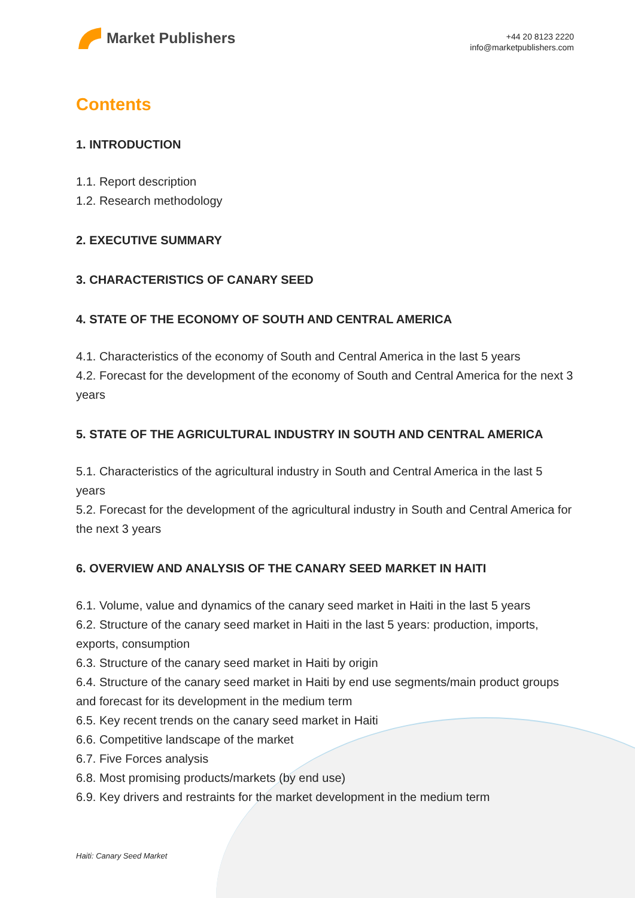Market Publishers
+44 20 8123 2220
info@marketpublishers.com
Contents
1. INTRODUCTION
1.1. Report description
1.2. Research methodology
2. EXECUTIVE SUMMARY
3. CHARACTERISTICS OF CANARY SEED
4. STATE OF THE ECONOMY OF SOUTH AND CENTRAL AMERICA
4.1. Characteristics of the economy of South and Central America in the last 5 years
4.2. Forecast for the development of the economy of South and Central America for the next 3 years
5. STATE OF THE AGRICULTURAL INDUSTRY IN SOUTH AND CENTRAL AMERICA
5.1. Characteristics of the agricultural industry in South and Central America in the last 5 years
5.2. Forecast for the development of the agricultural industry in South and Central America for the next 3 years
6. OVERVIEW AND ANALYSIS OF THE CANARY SEED MARKET IN HAITI
6.1. Volume, value and dynamics of the canary seed market in Haiti in the last 5 years
6.2. Structure of the canary seed market in Haiti in the last 5 years: production, imports, exports, consumption
6.3. Structure of the canary seed market in Haiti by origin
6.4. Structure of the canary seed market in Haiti by end use segments/main product groups and forecast for its development in the medium term
6.5. Key recent trends on the canary seed market in Haiti
6.6. Competitive landscape of the market
6.7. Five Forces analysis
6.8. Most promising products/markets (by end use)
6.9. Key drivers and restraints for the market development in the medium term
Haiti: Canary Seed Market